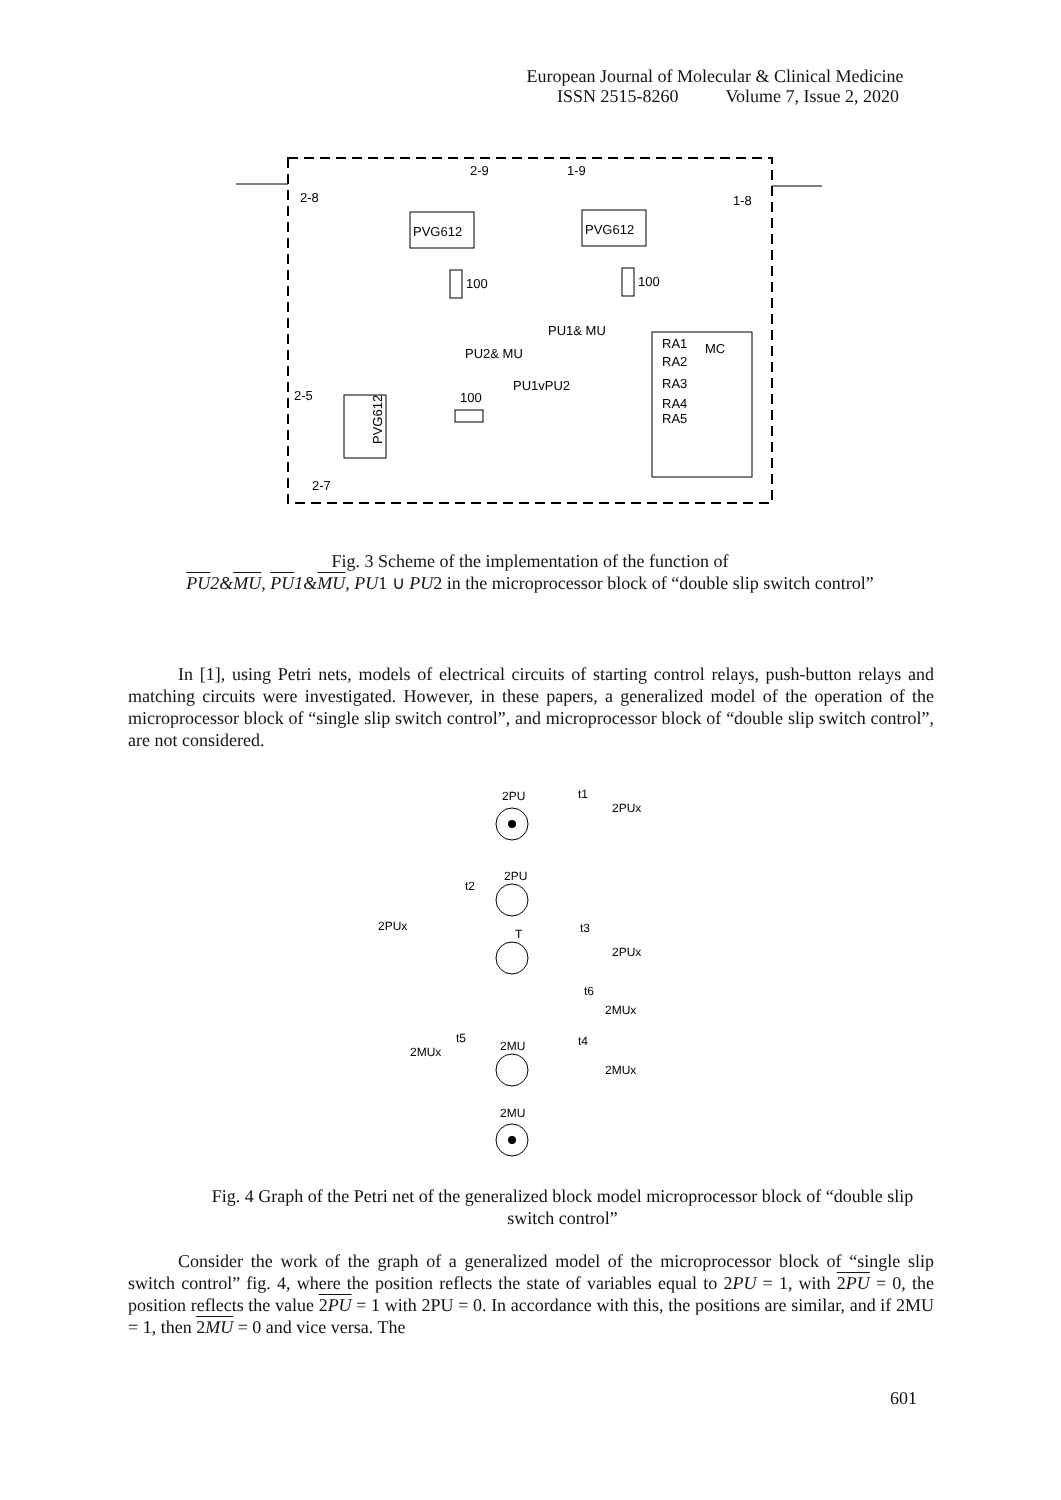European Journal of Molecular & Clinical Medicine
ISSN 2515-8260 Volume 7, Issue 2, 2020
PVG612
PVG612
100
100
RA1
MC
RA2
RA3
RA4
RA5
PU1& MU
PU2& MU
PU1vPU2
PVG612
100
2-8
1-8
2-9
1-9
2-5
2-7
Fig. 3 Scheme of the implementation of the function of
PU2&MU, PU1&MU, PU1 ∪ PU2 in the microprocessor block of “double slip switch control”
In [1], using Petri nets, models of electrical circuits of starting control relays, push-button relays and matching circuits were investigated. However, in these papers, a generalized model of the operation of the microprocessor block of “single slip switch control”, and microprocessor block of “double slip switch control”, are not considered.
2PU
2PU
T
2MU
2MU
t1
2PUx
t2
2PUx
t3
2PUx
t6
2MUx
t5
2MUx
t4
2MUx
Fig. 4 Graph of the Petri net of the generalized block model microprocessor block of “double slip switch control”
Consider the work of the graph of a generalized model of the microprocessor block of “single slip switch control” fig. 4, where the position reflects the state of variables equal to 2PU = 1, with 2PU = 0, the position reflects the value 2PU = 1 with 2PU = 0. In accordance with this, the positions are similar, and if 2MU = 1, then 2MU = 0 and vice versa. The
601